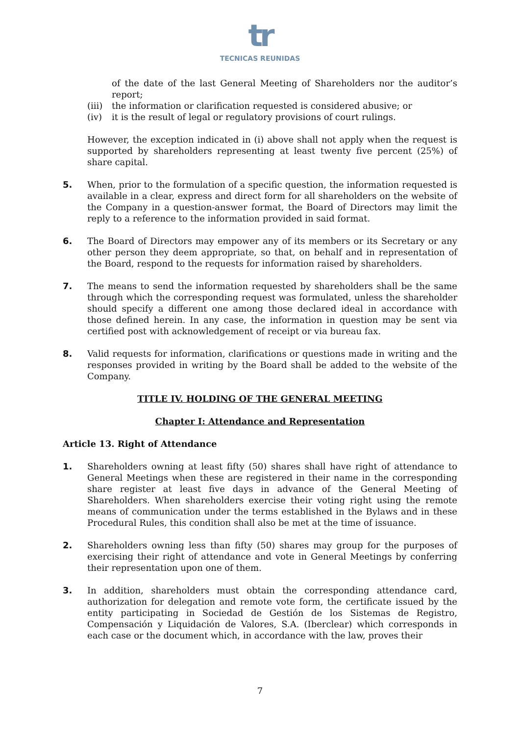tr
TECNICAS REUNIDAS
of the date of the last General Meeting of Shareholders nor the auditor’s report;
(iii)
the information or clarification requested is considered abusive; or
(iv) it is the result of legal or regulatory provisions of court rulings.
However, the exception indicated in (i) above shall not apply when the request is supported by shareholders representing at least twenty five percent (25%) of share capital.
5. When, prior to the formulation of a specific question, the information requested is available in a clear, express and direct form for all shareholders on the website of the Company in a question-answer format, the Board of Directors may limit the reply to a reference to the information provided in said format.
6. The Board of Directors may empower any of its members or its Secretary or any other person they deem appropriate, so that, on behalf and in representation of the Board, respond to the requests for information raised by shareholders.
7. The means to send the information requested by shareholders shall be the same through which the corresponding request was formulated, unless the shareholder should specify a different one among those declared ideal in accordance with those defined herein. In any case, the information in question may be sent via certified post with acknowledgement of receipt or via bureau fax.
8. Valid requests for information, clarifications or questions made in writing and the responses provided in writing by the Board shall be added to the website of the Company.
TITLE IV. HOLDING OF THE GENERAL MEETING
Chapter I: Attendance and Representation
Article 13. Right of Attendance
1. Shareholders owning at least fifty (50) shares shall have right of attendance to General Meetings when these are registered in their name in the corresponding share register at least five days in advance of the General Meeting of Shareholders. When shareholders exercise their voting right using the remote means of communication under the terms established in the Bylaws and in these Procedural Rules, this condition shall also be met at the time of issuance.
2. Shareholders owning less than fifty (50) shares may group for the purposes of exercising their right of attendance and vote in General Meetings by conferring their representation upon one of them.
3. In addition, shareholders must obtain the corresponding attendance card, authorization for delegation and remote vote form, the certificate issued by the entity participating in Sociedad de Gestión de los Sistemas de Registro, Compensación y Liquidación de Valores, S.A. (Iberclear) which corresponds in each case or the document which, in accordance with the law, proves their
7